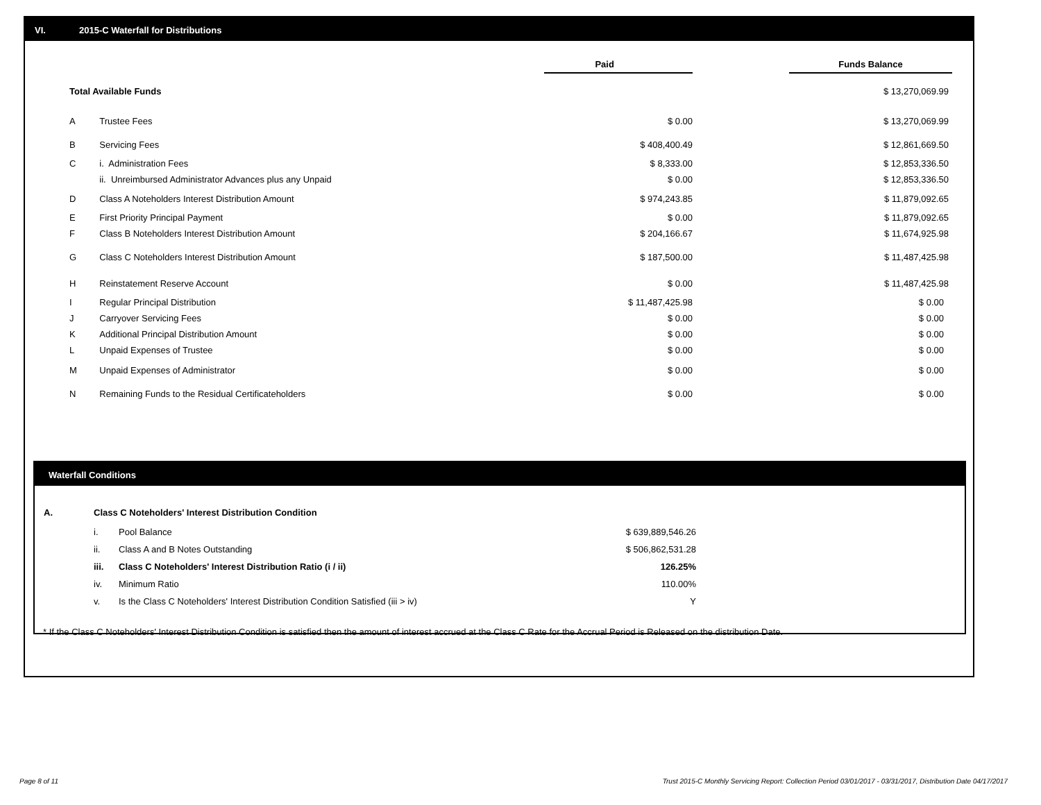VI. 2015-C Waterfall for Distributions
| | | | Paid | | Funds Balance |
| Total Available Funds | | | | | $ 13,270,069.99 |
| A | Trustee Fees | | $ 0.00 | | $ 13,270,069.99 |
| B | Servicing Fees | | $ 408,400.49 | | $ 12,861,669.50 |
| C | i. Administration Fees | | $ 8,333.00 | | $ 12,853,336.50 |
| | ii. Unreimbursed Administrator Advances plus any Unpaid | | $ 0.00 | | $ 12,853,336.50 |
| D | Class A Noteholders Interest Distribution Amount | | $ 974,243.85 | | $ 11,879,092.65 |
| E | First Priority Principal Payment | | $ 0.00 | | $ 11,879,092.65 |
| F | Class B Noteholders Interest Distribution Amount | | $ 204,166.67 | | $ 11,674,925.98 |
| G | Class C Noteholders Interest Distribution Amount | | $ 187,500.00 | | $ 11,487,425.98 |
| H | Reinstatement Reserve Account | | $ 0.00 | | $ 11,487,425.98 |
| I | Regular Principal Distribution | | $ 11,487,425.98 | | $ 0.00 |
| J | Carryover Servicing Fees | | $ 0.00 | | $ 0.00 |
| K | Additional Principal Distribution Amount | | $ 0.00 | | $ 0.00 |
| L | Unpaid Expenses of Trustee | | $ 0.00 | | $ 0.00 |
| M | Unpaid Expenses of Administrator | | $ 0.00 | | $ 0.00 |
| N | Remaining Funds to the Residual Certificateholders | | $ 0.00 | | $ 0.00 |
Waterfall Conditions
| A. | Class C Noteholders' Interest Distribution Condition | | |
| | i. | Pool Balance | $ 639,889,546.26 |
| | ii. | Class A and B Notes Outstanding | $ 506,862,531.28 |
| | iii. | Class C Noteholders' Interest Distribution Ratio (i / ii) | 126.25% |
| | iv. | Minimum Ratio | 110.00% |
| | v. | Is the Class C Noteholders' Interest Distribution Condition Satisfied (iii > iv) | Y |
* If the Class C Noteholders' Interest Distribution Condition is satisfied then the amount of interest accrued at the Class C Rate for the Accrual Period is Released on the distribution Date.
Page 8 of 11
Trust 2015-C Monthly Servicing Report: Collection Period 03/01/2017 - 03/31/2017, Distribution Date 04/17/2017